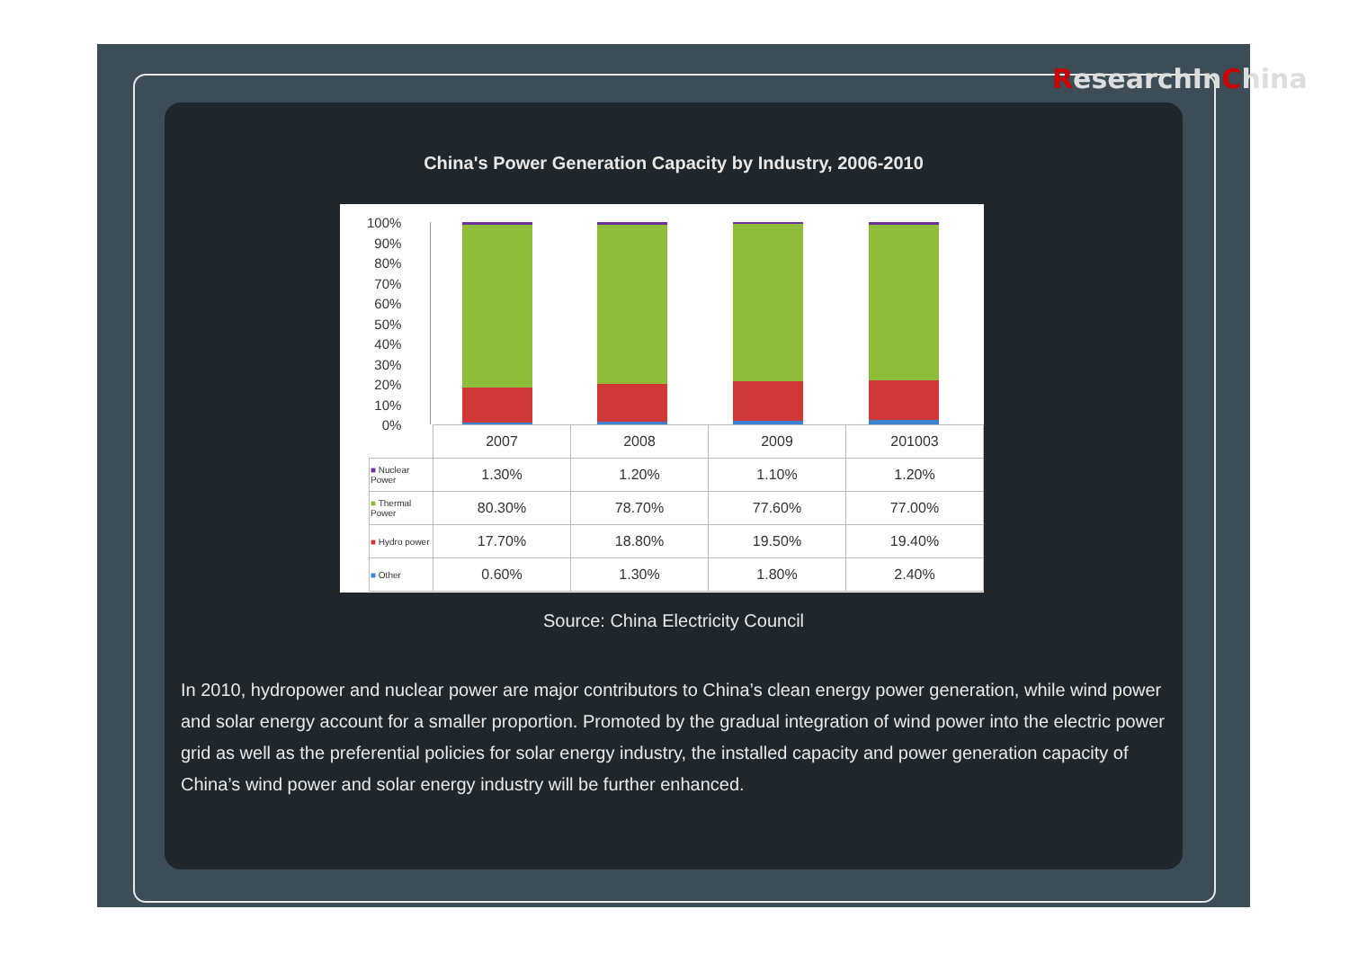ResearchInChina
China's Power Generation Capacity by Industry, 2006-2010
100%
90%
80%
70%
60%
50%
40%
30%
20%
10%
0%
| | 2007 | 2008 | 2009 | 201003 |
| ■ Nuclear Power | 1.30% | 1.20% | 1.10% | 1.20% |
| ■ Thermal Power | 80.30% | 78.70% | 77.60% | 77.00% |
| ■ Hydro power | 17.70% | 18.80% | 19.50% | 19.40% |
| ■ Other | 0.60% | 1.30% | 1.80% | 2.40% |
Source: China Electricity Council
In 2010, hydropower and nuclear power are major contributors to China’s clean energy power generation, while wind power and solar energy account for a smaller proportion. Promoted by the gradual integration of wind power into the electric power grid as well as the preferential policies for solar energy industry, the installed capacity and power generation capacity of China’s wind power and solar energy industry will be further enhanced.